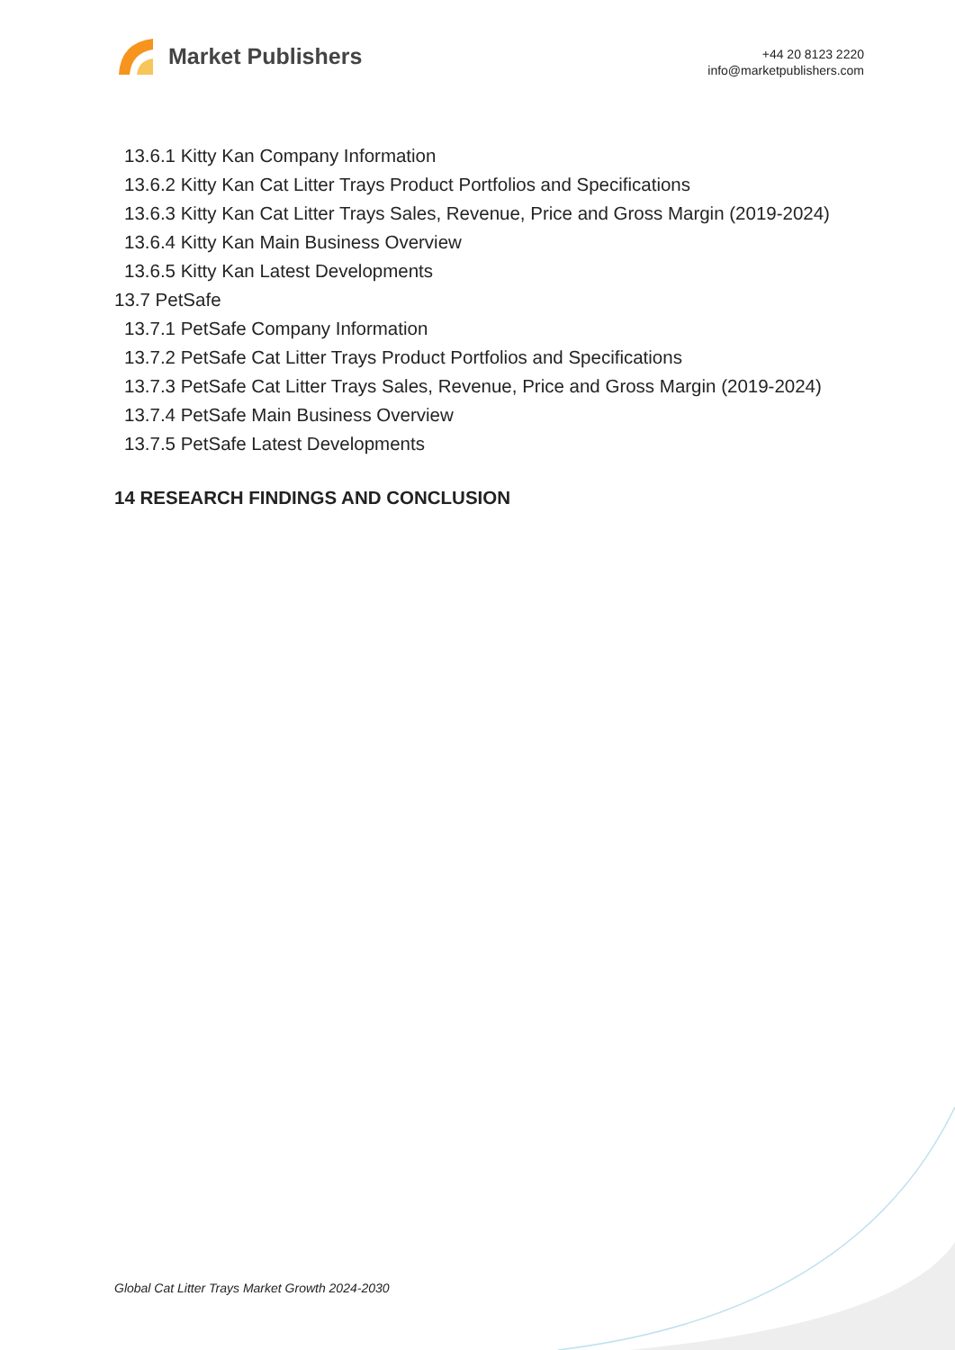Market Publishers
+44 20 8123 2220
info@marketpublishers.com
13.6.1 Kitty Kan Company Information
13.6.2 Kitty Kan Cat Litter Trays Product Portfolios and Specifications
13.6.3 Kitty Kan Cat Litter Trays Sales, Revenue, Price and Gross Margin (2019-2024)
13.6.4 Kitty Kan Main Business Overview
13.6.5 Kitty Kan Latest Developments
13.7 PetSafe
13.7.1 PetSafe Company Information
13.7.2 PetSafe Cat Litter Trays Product Portfolios and Specifications
13.7.3 PetSafe Cat Litter Trays Sales, Revenue, Price and Gross Margin (2019-2024)
13.7.4 PetSafe Main Business Overview
13.7.5 PetSafe Latest Developments
14 RESEARCH FINDINGS AND CONCLUSION
Global Cat Litter Trays Market Growth 2024-2030